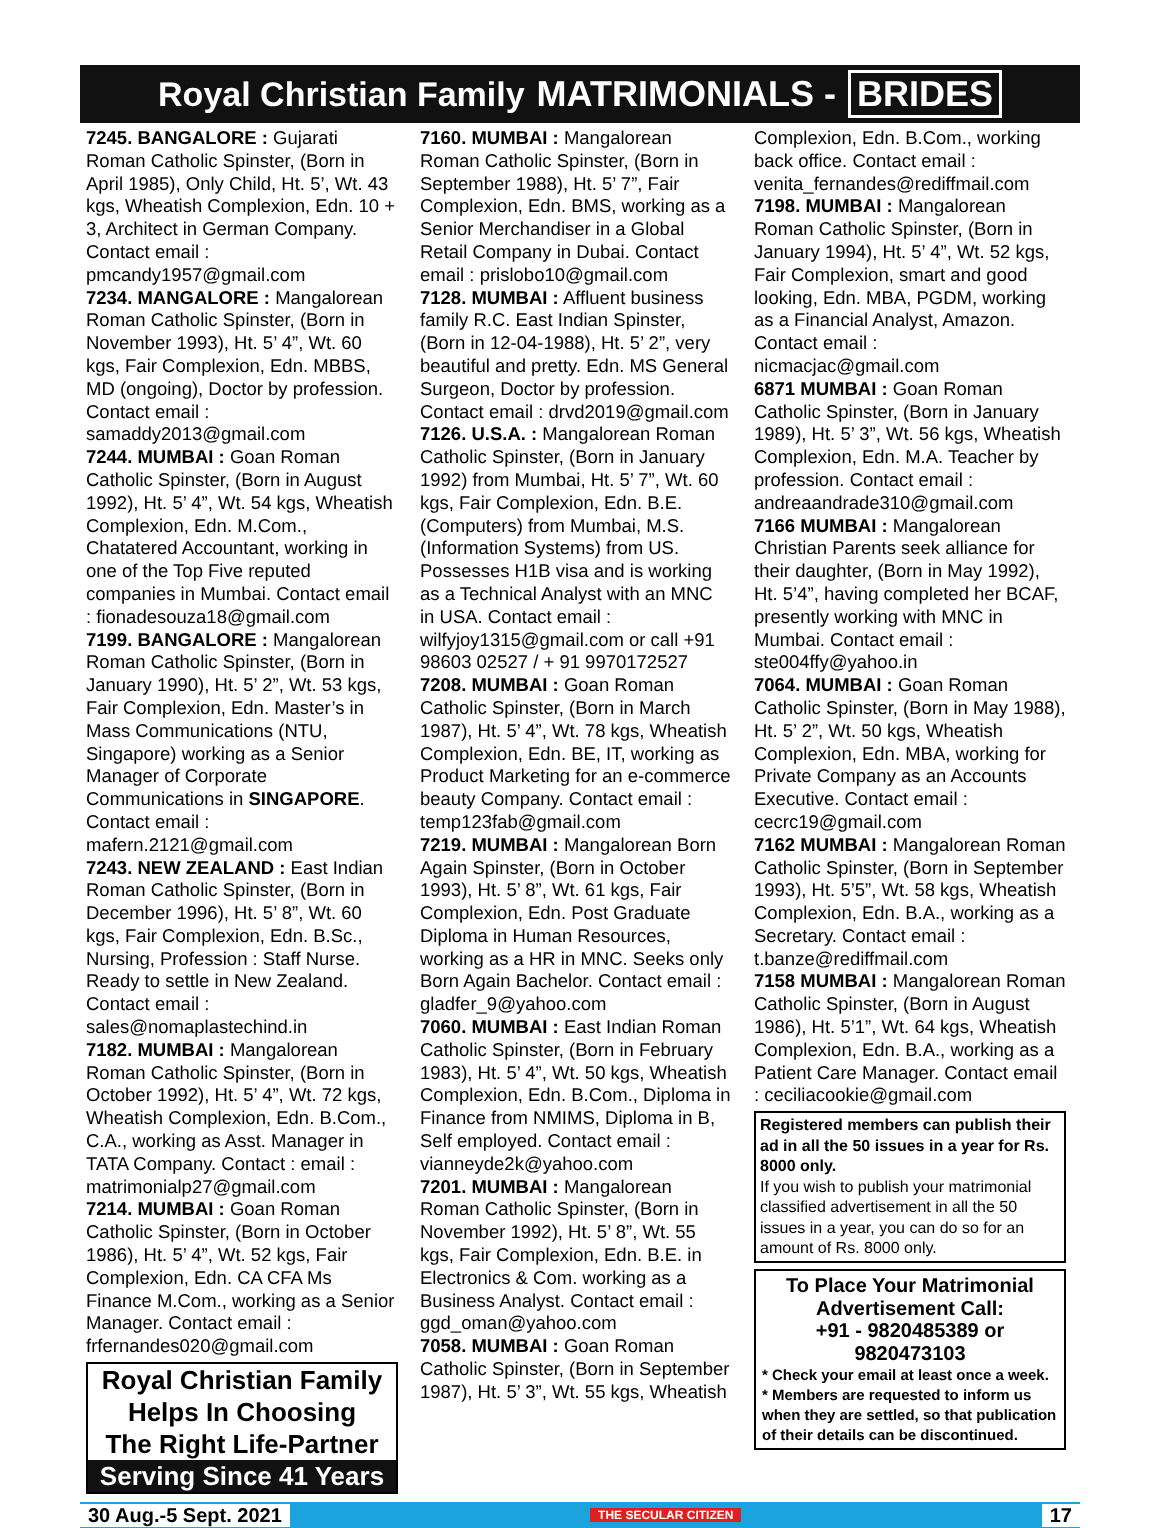Royal Christian Family MATRIMONIALS - BRIDES
7245. BANGALORE : Gujarati Roman Catholic Spinster, (Born in April 1985), Only Child, Ht. 5’, Wt. 43 kgs, Wheatish Complexion, Edn. 10 + 3, Architect in German Company. Contact email :
pmcandy1957@gmail.com
7234. MANGALORE : Mangalorean Roman Catholic Spinster, (Born in November 1993), Ht. 5’ 4”, Wt. 60 kgs, Fair Complexion, Edn. MBBS, MD (ongoing), Doctor by profession. Contact email :
samaddy2013@gmail.com
7244. MUMBAI : Goan Roman Catholic Spinster, (Born in August 1992), Ht. 5’ 4”, Wt. 54 kgs, Wheatish Complexion, Edn. M.Com., Chatatered Accountant, working in one of the Top Five reputed companies in Mumbai. Contact email : fionadesouza18@gmail.com
7199. BANGALORE : Mangalorean Roman Catholic Spinster, (Born in January 1990), Ht. 5’ 2”, Wt. 53 kgs, Fair Complexion, Edn. Master’s in Mass Communications (NTU, Singapore) working as a Senior Manager of Corporate Communications in SINGAPORE. Contact email : mafern.2121@gmail.com
7243. NEW ZEALAND : East Indian Roman Catholic Spinster, (Born in December 1996), Ht. 5’ 8”, Wt. 60 kgs, Fair Complexion, Edn. B.Sc., Nursing, Profession : Staff Nurse. Ready to settle in New Zealand. Contact email : sales@nomaplastechind.in
7182. MUMBAI : Mangalorean Roman Catholic Spinster, (Born in October 1992), Ht. 5’ 4”, Wt. 72 kgs, Wheatish Complexion, Edn. B.Com., C.A., working as Asst. Manager in TATA Company. Contact : email : matrimonialp27@gmail.com
7214. MUMBAI : Goan Roman Catholic Spinster, (Born in October 1986), Ht. 5’ 4”, Wt. 52 kgs, Fair Complexion, Edn. CA CFA Ms Finance M.Com., working as a Senior Manager. Contact email : frfernandes020@gmail.com
Royal Christian Family
Helps In Choosing
The Right Life-Partner
Serving Since 41 Years
7160. MUMBAI : Mangalorean Roman Catholic Spinster, (Born in September 1988), Ht. 5’ 7”, Fair Complexion, Edn. BMS, working as a Senior Merchandiser in a Global Retail Company in Dubai. Contact email : prislobo10@gmail.com
7128. MUMBAI : Affluent business family R.C. East Indian Spinster, (Born in 12-04-1988), Ht. 5’ 2”, very beautiful and pretty. Edn. MS General Surgeon, Doctor by profession. Contact email : drvd2019@gmail.com
7126. U.S.A. : Mangalorean Roman Catholic Spinster, (Born in January 1992) from Mumbai, Ht. 5’ 7”, Wt. 60 kgs, Fair Complexion, Edn. B.E. (Computers) from Mumbai, M.S. (Information Systems) from US. Possesses H1B visa and is working as a Technical Analyst with an MNC in USA. Contact email : wilfyjoy1315@gmail.com or call +91 98603 02527 / + 91 9970172527
7208. MUMBAI : Goan Roman Catholic Spinster, (Born in March 1987), Ht. 5’ 4”, Wt. 78 kgs, Wheatish Complexion, Edn. BE, IT, working as Product Marketing for an e-commerce beauty Company. Contact email : temp123fab@gmail.com
7219. MUMBAI : Mangalorean Born Again Spinster, (Born in October 1993), Ht. 5’ 8”, Wt. 61 kgs, Fair Complexion, Edn. Post Graduate Diploma in Human Resources, working as a HR in MNC. Seeks only Born Again Bachelor. Contact email :
gladfer_9@yahoo.com
7060. MUMBAI : East Indian Roman Catholic Spinster, (Born in February 1983), Ht. 5’ 4”, Wt. 50 kgs, Wheatish Complexion, Edn. B.Com., Diploma in Finance from NMIMS, Diploma in B, Self employed. Contact email :
vianneyde2k@yahoo.com
7201. MUMBAI : Mangalorean Roman Catholic Spinster, (Born in November 1992), Ht. 5’ 8”, Wt. 55 kgs, Fair Complexion, Edn. B.E. in Electronics & Com. working as a Business Analyst. Contact email :
ggd_oman@yahoo.com
7058. MUMBAI : Goan Roman Catholic Spinster, (Born in September 1987), Ht. 5’ 3”, Wt. 55 kgs, Wheatish
Complexion, Edn. B.Com., working back office. Contact email :
venita_fernandes@rediffmail.com
7198. MUMBAI : Mangalorean Roman Catholic Spinster, (Born in January 1994), Ht. 5’ 4”, Wt. 52 kgs, Fair Complexion, smart and good looking, Edn. MBA, PGDM, working as a Financial Analyst, Amazon. Contact email : nicmacjac@gmail.com
6871 MUMBAI : Goan Roman Catholic Spinster, (Born in January 1989), Ht. 5’ 3”, Wt. 56 kgs, Wheatish Complexion, Edn. M.A. Teacher by profession. Contact email :
andreaandrade310@gmail.com
7166 MUMBAI : Mangalorean Christian Parents seek alliance for their daughter, (Born in May 1992), Ht. 5’4”, having completed her BCAF, presently working with MNC in Mumbai. Contact email :
ste004ffy@yahoo.in
7064. MUMBAI : Goan Roman Catholic Spinster, (Born in May 1988), Ht. 5’ 2”, Wt. 50 kgs, Wheatish Complexion, Edn. MBA, working for Private Company as an Accounts Executive. Contact email : cecrc19@gmail.com
7162 MUMBAI : Mangalorean Roman Catholic Spinster, (Born in September 1993), Ht. 5’5”, Wt. 58 kgs, Wheatish Complexion, Edn. B.A., working as a Secretary. Contact email : t.banze@rediffmail.com
7158 MUMBAI : Mangalorean Roman Catholic Spinster, (Born in August 1986), Ht. 5’1”, Wt. 64 kgs, Wheatish Complexion, Edn. B.A., working as a Patient Care Manager. Contact email : ceciliacookie@gmail.com
Registered members can publish their ad in all the 50 issues in a year for Rs. 8000 only.
If you wish to publish your matrimonial classified advertisement in all the 50 issues in a year, you can do so for an amount of Rs. 8000 only.
To Place Your Matrimonial Advertisement Call:
+91 - 9820485389 or 9820473103
* Check your email at least once a week.
* Members are requested to inform us when they are settled, so that publication of their details can be discontinued.
30 Aug.-5 Sept. 2021 THE SECULAR CITIZEN 17